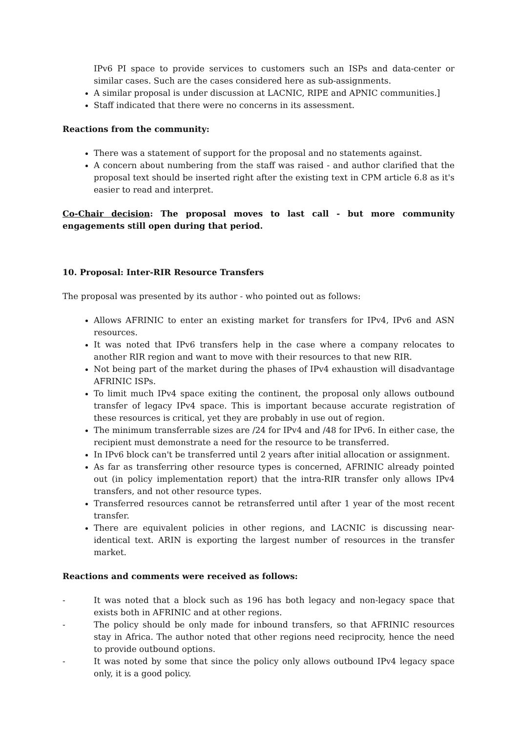IPv6 PI space to provide services to customers such an ISPs and data-center or similar cases. Such are the cases considered here as sub-assignments.
A similar proposal is under discussion at LACNIC, RIPE and APNIC communities.]
Staff indicated that there were no concerns in its assessment.
Reactions from the community:
There was a statement of support for the proposal and no statements against.
A concern about numbering from the staff was raised - and author clarified that the proposal text should be inserted right after the existing text in CPM article 6.8 as it's easier to read and interpret.
Co-Chair decision: The proposal moves to last call - but more community engagements still open during that period.
10. Proposal: Inter-RIR Resource Transfers
The proposal was presented by its author - who pointed out as follows:
Allows AFRINIC to enter an existing market for transfers for IPv4, IPv6 and ASN resources.
It was noted that IPv6 transfers help in the case where a company relocates to another RIR region and want to move with their resources to that new RIR.
Not being part of the market during the phases of IPv4 exhaustion will disadvantage AFRINIC ISPs.
To limit much IPv4 space exiting the continent, the proposal only allows outbound transfer of legacy IPv4 space. This is important because accurate registration of these resources is critical, yet they are probably in use out of region.
The minimum transferrable sizes are /24 for IPv4 and /48 for IPv6. In either case, the recipient must demonstrate a need for the resource to be transferred.
In IPv6 block can't be transferred until 2 years after initial allocation or assignment.
As far as transferring other resource types is concerned, AFRINIC already pointed out (in policy implementation report) that the intra-RIR transfer only allows IPv4 transfers, and not other resource types.
Transferred resources cannot be retransferred until after 1 year of the most recent transfer.
There are equivalent policies in other regions, and LACNIC is discussing near-identical text. ARIN is exporting the largest number of resources in the transfer market.
Reactions and comments were received as follows:
- It was noted that a block such as 196 has both legacy and non-legacy space that exists both in AFRINIC and at other regions.
- The policy should be only made for inbound transfers, so that AFRINIC resources stay in Africa. The author noted that other regions need reciprocity, hence the need to provide outbound options.
- It was noted by some that since the policy only allows outbound IPv4 legacy space only, it is a good policy.